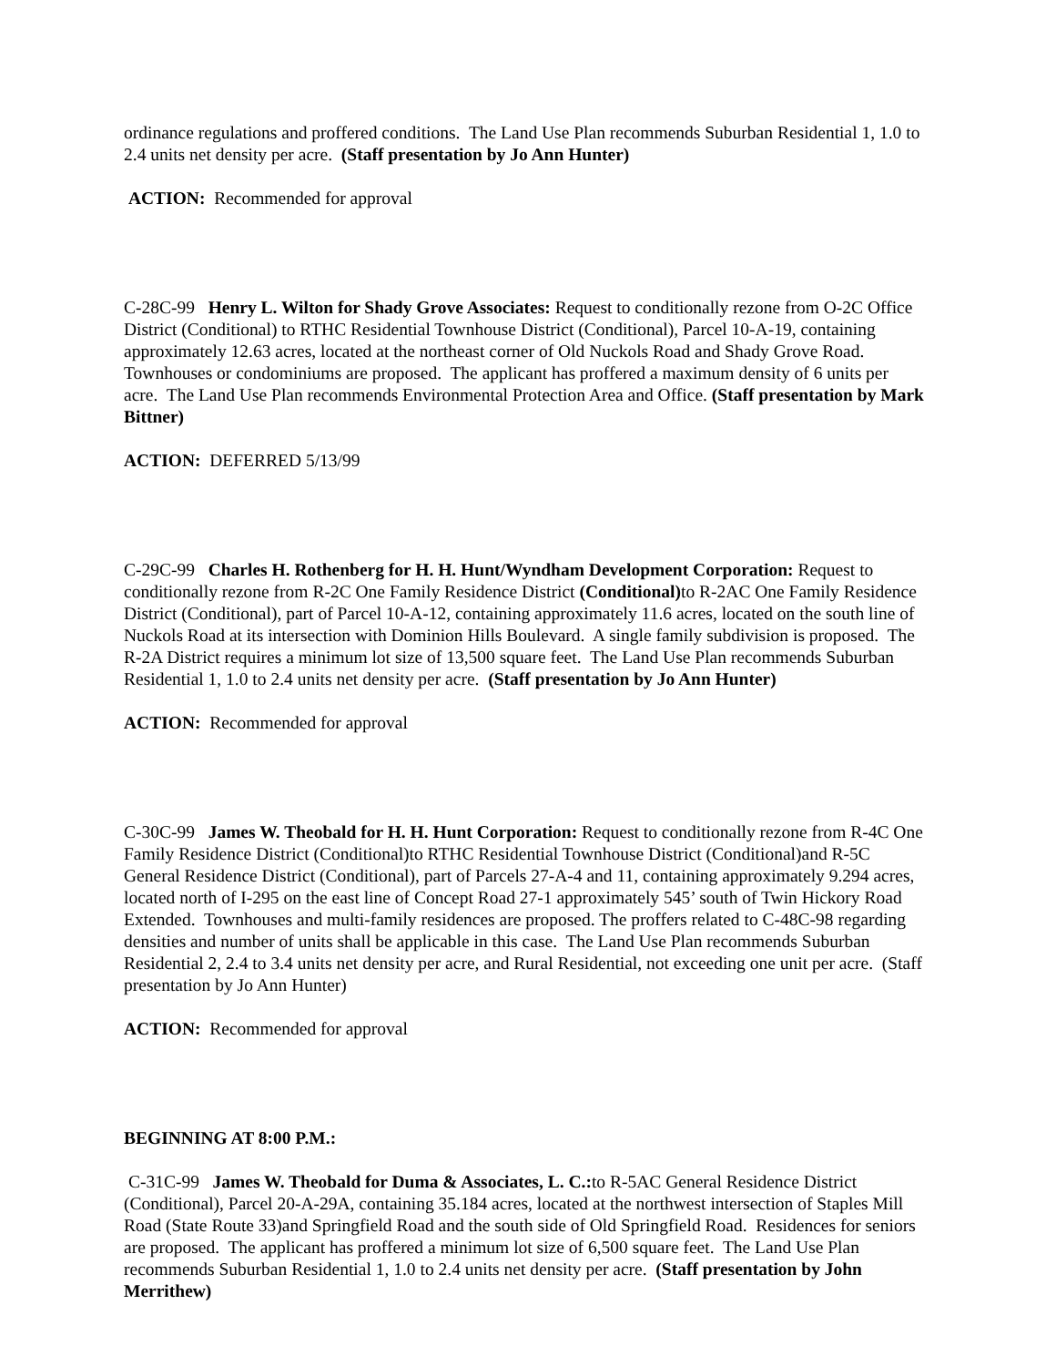ordinance regulations and proffered conditions. The Land Use Plan recommends Suburban Residential 1, 1.0 to 2.4 units net density per acre. (Staff presentation by Jo Ann Hunter)
ACTION: Recommended for approval
C-28C-99 Henry L. Wilton for Shady Grove Associates: Request to conditionally rezone from O-2C Office District (Conditional) to RTHC Residential Townhouse District (Conditional), Parcel 10-A-19, containing approximately 12.63 acres, located at the northeast corner of Old Nuckols Road and Shady Grove Road. Townhouses or condominiums are proposed. The applicant has proffered a maximum density of 6 units per acre. The Land Use Plan recommends Environmental Protection Area and Office. (Staff presentation by Mark Bittner)
ACTION: DEFERRED 5/13/99
C-29C-99 Charles H. Rothenberg for H. H. Hunt/Wyndham Development Corporation: Request to conditionally rezone from R-2C One Family Residence District (Conditional) to R-2AC One Family Residence District (Conditional), part of Parcel 10-A-12, containing approximately 11.6 acres, located on the south line of Nuckols Road at its intersection with Dominion Hills Boulevard. A single family subdivision is proposed. The R-2A District requires a minimum lot size of 13,500 square feet. The Land Use Plan recommends Suburban Residential 1, 1.0 to 2.4 units net density per acre. (Staff presentation by Jo Ann Hunter)
ACTION: Recommended for approval
C-30C-99 James W. Theobald for H. H. Hunt Corporation: Request to conditionally rezone from R-4C One Family Residence District (Conditional)to RTHC Residential Townhouse District (Conditional)and R-5C General Residence District (Conditional), part of Parcels 27-A-4 and 11, containing approximately 9.294 acres, located north of I-295 on the east line of Concept Road 27-1 approximately 545’ south of Twin Hickory Road Extended. Townhouses and multi-family residences are proposed. The proffers related to C-48C-98 regarding densities and number of units shall be applicable in this case. The Land Use Plan recommends Suburban Residential 2, 2.4 to 3.4 units net density per acre, and Rural Residential, not exceeding one unit per acre. (Staff presentation by Jo Ann Hunter)
ACTION: Recommended for approval
BEGINNING AT 8:00 P.M.:
C-31C-99 James W. Theobald for Duma & Associates, L. C.: to R-5AC General Residence District (Conditional), Parcel 20-A-29A, containing 35.184 acres, located at the northwest intersection of Staples Mill Road (State Route 33)and Springfield Road and the south side of Old Springfield Road. Residences for seniors are proposed. The applicant has proffered a minimum lot size of 6,500 square feet. The Land Use Plan recommends Suburban Residential 1, 1.0 to 2.4 units net density per acre. (Staff presentation by John Merrithew)